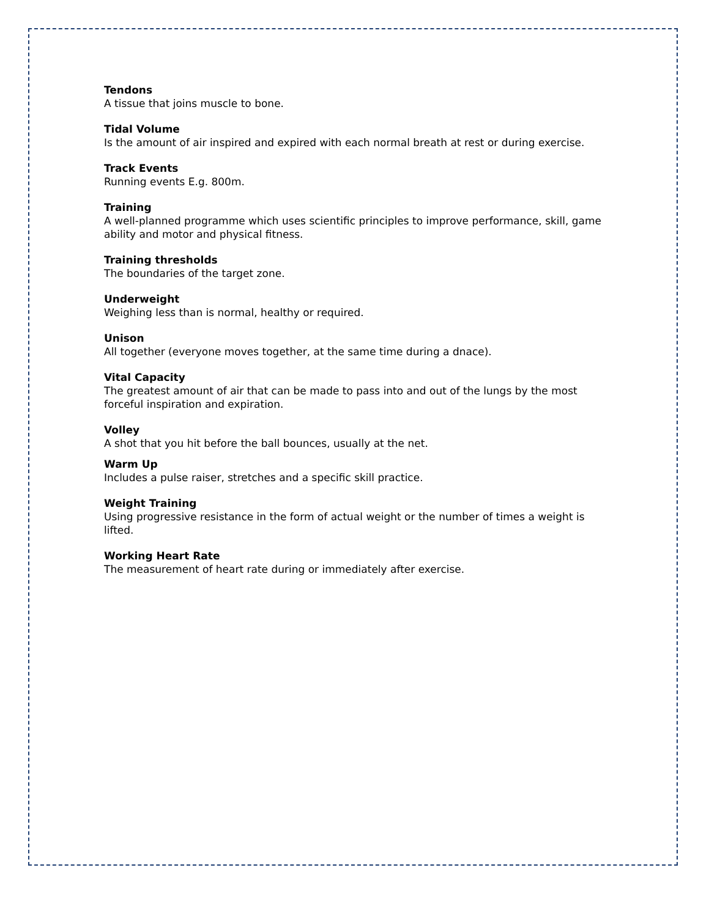Tendons
A tissue that joins muscle to bone.
Tidal Volume
Is the amount of air inspired and expired with each normal breath at rest or during exercise.
Track Events
Running events E.g. 800m.
Training
A well-planned programme which uses scientific principles to improve performance, skill, game ability and motor and physical fitness.
Training thresholds
The boundaries of the target zone.
Underweight
Weighing less than is normal, healthy or required.
Unison
All together (everyone moves together, at the same time during a dnace).
Vital Capacity
The greatest amount of air that can be made to pass into and out of the lungs by the most forceful inspiration and expiration.
Volley
A shot that you hit before the ball bounces, usually at the net.
Warm Up
Includes a pulse raiser, stretches and a specific skill practice.
Weight Training
Using progressive resistance in the form of actual weight or the number of times a weight is lifted.
Working Heart Rate
The measurement of heart rate during or immediately after exercise.